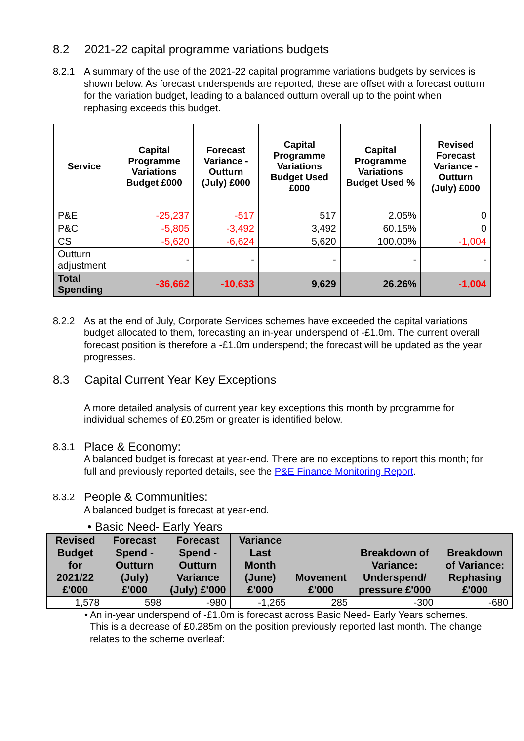8.2 2021-22 capital programme variations budgets
8.2.1 A summary of the use of the 2021-22 capital programme variations budgets by services is shown below. As forecast underspends are reported, these are offset with a forecast outturn for the variation budget, leading to a balanced outturn overall up to the point when rephasing exceeds this budget.
| Service | Capital Programme Variations Budget £000 | Forecast Variance - Outturn (July) £000 | Capital Programme Variations Budget Used £000 | Capital Programme Variations Budget Used % | Revised Forecast Variance - Outturn (July) £000 |
| --- | --- | --- | --- | --- | --- |
| P&E | -25,237 | -517 | 517 | 2.05% | 0 |
| P&C | -5,805 | -3,492 | 3,492 | 60.15% | 0 |
| CS | -5,620 | -6,624 | 5,620 | 100.00% | -1,004 |
| Outturn adjustment | - | - | - | - | - |
| Total Spending | -36,662 | -10,633 | 9,629 | 26.26% | -1,004 |
8.2.2 As at the end of July, Corporate Services schemes have exceeded the capital variations budget allocated to them, forecasting an in-year underspend of -£1.0m. The current overall forecast position is therefore a -£1.0m underspend; the forecast will be updated as the year progresses.
8.3 Capital Current Year Key Exceptions
A more detailed analysis of current year key exceptions this month by programme for individual schemes of £0.25m or greater is identified below.
8.3.1
Place & Economy:
A balanced budget is forecast at year-end. There are no exceptions to report this month; for full and previously reported details, see the P&E Finance Monitoring Report.
8.3.2
People & Communities:
A balanced budget is forecast at year-end.
• Basic Need- Early Years
| Revised Budget for 2021/22 £'000 | Forecast Spend - Outturn (July) £'000 | Forecast Spend - Outturn Variance (July) £'000 | Variance Last Month (June) £'000 | Movement £'000 | Breakdown of Variance: Underspend/ pressure £'000 | Breakdown of Variance: Rephasing £'000 |
| --- | --- | --- | --- | --- | --- | --- |
| 1,578 | 598 | -980 | -1,265 | 285 | -300 | -680 |
• An in-year underspend of -£1.0m is forecast across Basic Need- Early Years schemes. This is a decrease of £0.285m on the position previously reported last month. The change relates to the scheme overleaf: